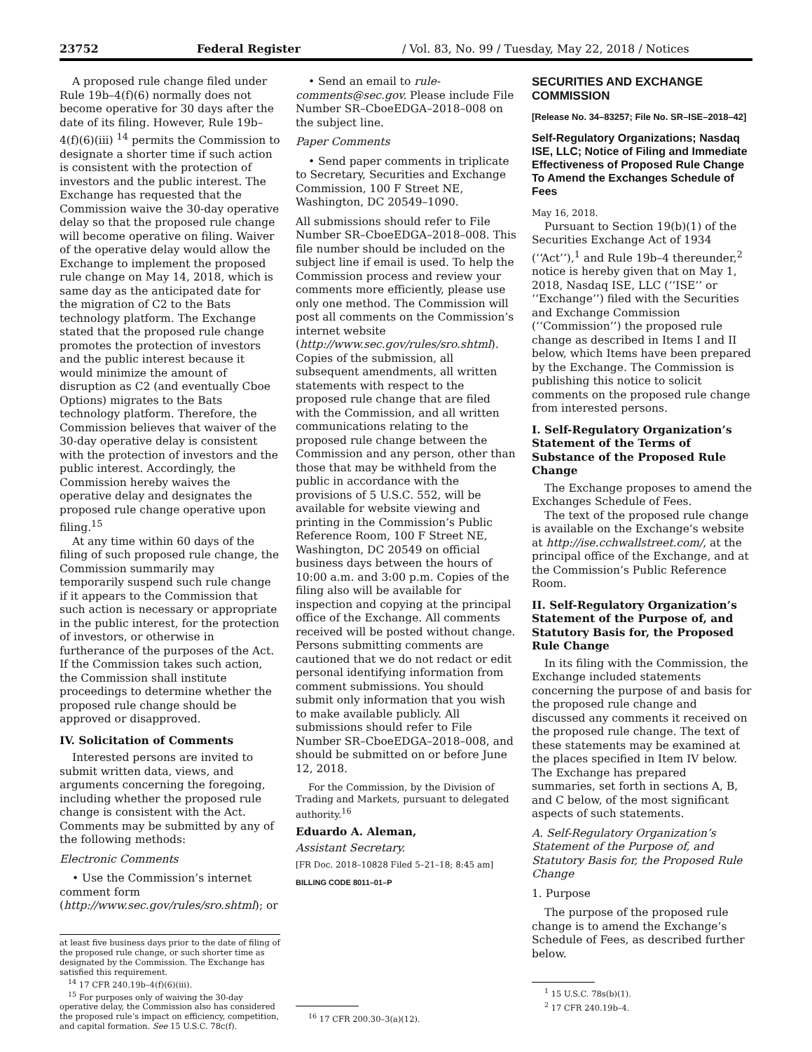23752 Federal Register / Vol. 83, No. 99 / Tuesday, May 22, 2018 / Notices
A proposed rule change filed under Rule 19b–4(f)(6) normally does not become operative for 30 days after the date of its filing. However, Rule 19b–4(f)(6)(iii) <sup>14</sup> permits the Commission to designate a shorter time if such action is consistent with the protection of investors and the public interest. The Exchange has requested that the Commission waive the 30-day operative delay so that the proposed rule change will become operative on filing. Waiver of the operative delay would allow the Exchange to implement the proposed rule change on May 14, 2018, which is same day as the anticipated date for the migration of C2 to the Bats technology platform. The Exchange stated that the proposed rule change promotes the protection of investors and the public interest because it would minimize the amount of disruption as C2 (and eventually Cboe Options) migrates to the Bats technology platform. Therefore, the Commission believes that waiver of the 30-day operative delay is consistent with the protection of investors and the public interest. Accordingly, the Commission hereby waives the operative delay and designates the proposed rule change operative upon filing.<sup>15</sup>
At any time within 60 days of the filing of such proposed rule change, the Commission summarily may temporarily suspend such rule change if it appears to the Commission that such action is necessary or appropriate in the public interest, for the protection of investors, or otherwise in furtherance of the purposes of the Act. If the Commission takes such action, the Commission shall institute proceedings to determine whether the proposed rule change should be approved or disapproved.
IV. Solicitation of Comments
Interested persons are invited to submit written data, views, and arguments concerning the foregoing, including whether the proposed rule change is consistent with the Act. Comments may be submitted by any of the following methods:
Electronic Comments
• Use the Commission’s internet comment form (http://www.sec.gov/rules/sro.shtml); or
at least five business days prior to the date of filing of the proposed rule change, or such shorter time as designated by the Commission. The Exchange has satisfied this requirement.
<sup>14</sup> 17 CFR 240.19b–4(f)(6)(iii).
<sup>15</sup> For purposes only of waiving the 30-day operative delay, the Commission also has considered the proposed rule’s impact on efficiency, competition, and capital formation. See 15 U.S.C. 78c(f).
• Send an email to rule-comments@sec.gov. Please include File Number SR–CboeEDGA–2018–008 on the subject line.
Paper Comments
• Send paper comments in triplicate to Secretary, Securities and Exchange Commission, 100 F Street NE, Washington, DC 20549–1090.
All submissions should refer to File Number SR–CboeEDGA–2018–008. This file number should be included on the subject line if email is used. To help the Commission process and review your comments more efficiently, please use only one method. The Commission will post all comments on the Commission’s internet website (http://www.sec.gov/rules/sro.shtml). Copies of the submission, all subsequent amendments, all written statements with respect to the proposed rule change that are filed with the Commission, and all written communications relating to the proposed rule change between the Commission and any person, other than those that may be withheld from the public in accordance with the provisions of 5 U.S.C. 552, will be available for website viewing and printing in the Commission’s Public Reference Room, 100 F Street NE, Washington, DC 20549 on official business days between the hours of 10:00 a.m. and 3:00 p.m. Copies of the filing also will be available for inspection and copying at the principal office of the Exchange. All comments received will be posted without change. Persons submitting comments are cautioned that we do not redact or edit personal identifying information from comment submissions. You should submit only information that you wish to make available publicly. All submissions should refer to File Number SR–CboeEDGA–2018–008, and should be submitted on or before June 12, 2018.
For the Commission, by the Division of Trading and Markets, pursuant to delegated authority.<sup>16</sup>
Eduardo A. Aleman,
Assistant Secretary.
[FR Doc. 2018–10828 Filed 5–21–18; 8:45 am]
BILLING CODE 8011–01–P
<sup>16</sup> 17 CFR 200.30–3(a)(12).
SECURITIES AND EXCHANGE COMMISSION
[Release No. 34–83257; File No. SR–ISE–2018–42]
Self-Regulatory Organizations; Nasdaq ISE, LLC; Notice of Filing and Immediate Effectiveness of Proposed Rule Change To Amend the Exchanges Schedule of Fees
May 16, 2018.
Pursuant to Section 19(b)(1) of the Securities Exchange Act of 1934 (‘‘Act’’),<sup>1</sup> and Rule 19b–4 thereunder,<sup>2</sup> notice is hereby given that on May 1, 2018, Nasdaq ISE, LLC (‘‘ISE’’ or ‘‘Exchange’’) filed with the Securities and Exchange Commission (‘‘Commission’’) the proposed rule change as described in Items I and II below, which Items have been prepared by the Exchange. The Commission is publishing this notice to solicit comments on the proposed rule change from interested persons.
I. Self-Regulatory Organization’s Statement of the Terms of Substance of the Proposed Rule Change
The Exchange proposes to amend the Exchanges Schedule of Fees.
The text of the proposed rule change is available on the Exchange’s website at http://ise.cchwallstreet.com/, at the principal office of the Exchange, and at the Commission’s Public Reference Room.
II. Self-Regulatory Organization’s Statement of the Purpose of, and Statutory Basis for, the Proposed Rule Change
In its filing with the Commission, the Exchange included statements concerning the purpose of and basis for the proposed rule change and discussed any comments it received on the proposed rule change. The text of these statements may be examined at the places specified in Item IV below. The Exchange has prepared summaries, set forth in sections A, B, and C below, of the most significant aspects of such statements.
A. Self-Regulatory Organization’s Statement of the Purpose of, and Statutory Basis for, the Proposed Rule Change
1. Purpose
The purpose of the proposed rule change is to amend the Exchange’s Schedule of Fees, as described further below.
<sup>1</sup> 15 U.S.C. 78s(b)(1).
<sup>2</sup> 17 CFR 240.19b–4.